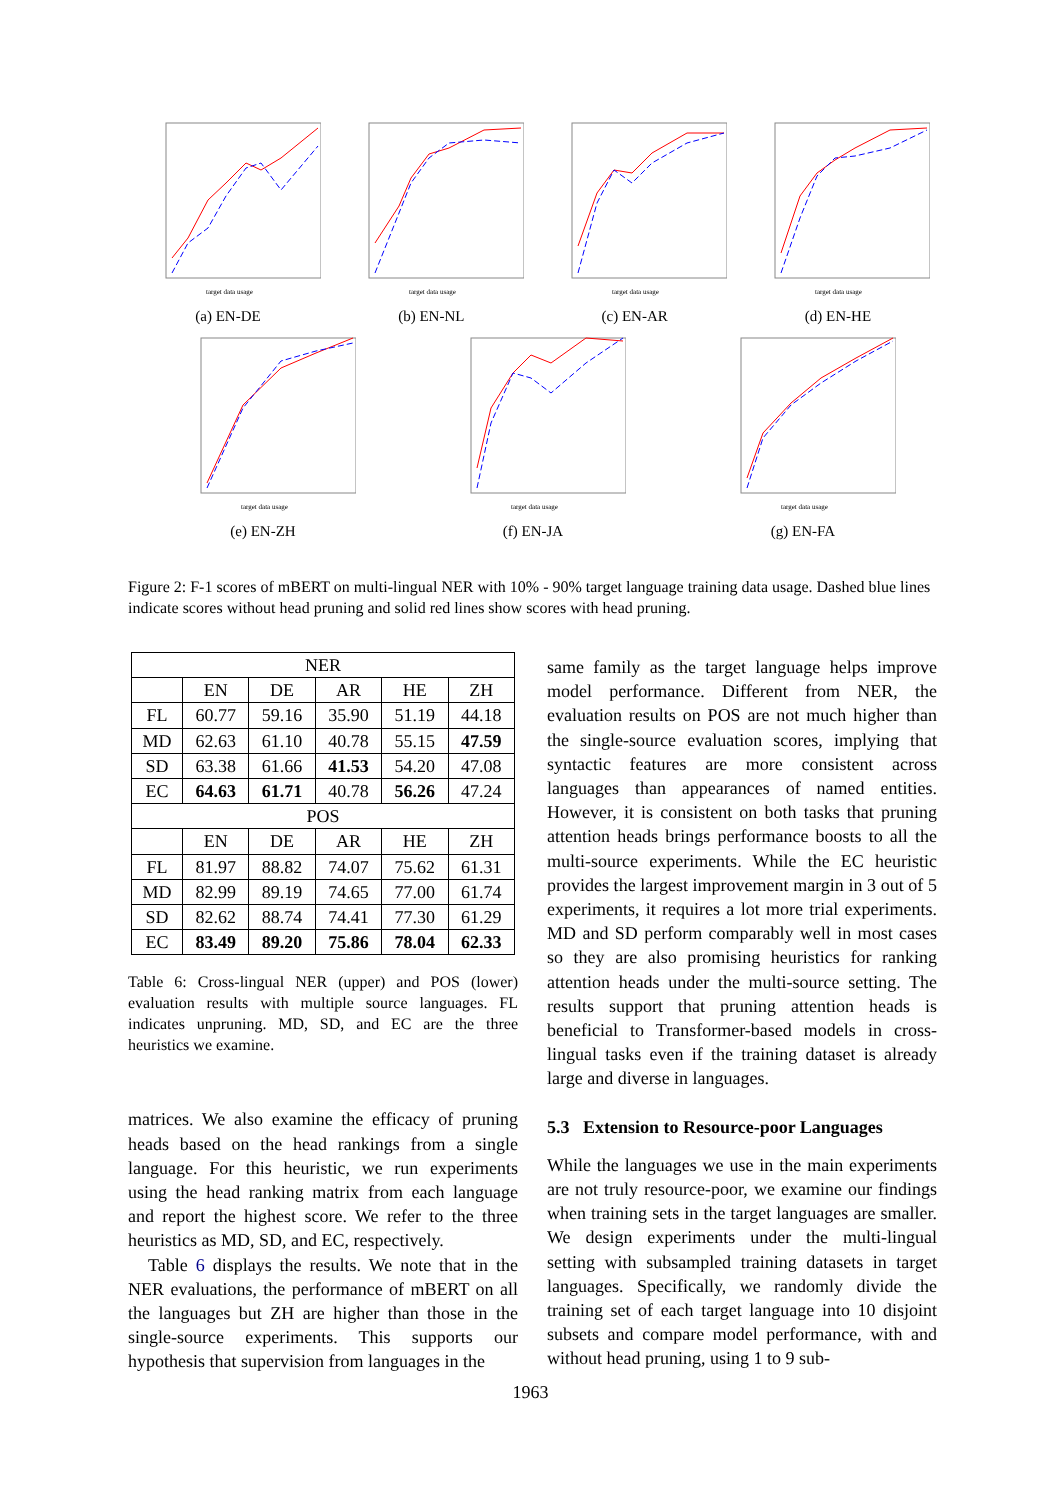target data usage
(a) EN-DE
target data usage
(b) EN-NL
target data usage
(c) EN-AR
target data usage
(d) EN-HE
target data usage
(e) EN-ZH
target data usage
(f) EN-JA
target data usage
(g) EN-FA
Figure 2: F-1 scores of mBERT on multi-lingual NER with 10% - 90% target language training data usage. Dashed blue lines indicate scores without head pruning and solid red lines show scores with head pruning.
| NER | | | | | |
| --- | --- | --- | --- | --- | --- |
| | EN | DE | AR | HE | ZH |
| FL | 60.77 | 59.16 | 35.90 | 51.19 | 44.18 |
| MD | 62.63 | 61.10 | 40.78 | 55.15 | 47.59 |
| SD | 63.38 | 61.66 | 41.53 | 54.20 | 47.08 |
| EC | 64.63 | 61.71 | 40.78 | 56.26 | 47.24 |
| POS | | | | | |
| | EN | DE | AR | HE | ZH |
| FL | 81.97 | 88.82 | 74.07 | 75.62 | 61.31 |
| MD | 82.99 | 89.19 | 74.65 | 77.00 | 61.74 |
| SD | 82.62 | 88.74 | 74.41 | 77.30 | 61.29 |
| EC | 83.49 | 89.20 | 75.86 | 78.04 | 62.33 |
Table 6: Cross-lingual NER (upper) and POS (lower) evaluation results with multiple source languages. FL indicates unpruning. MD, SD, and EC are the three heuristics we examine.
matrices. We also examine the efficacy of pruning heads based on the head rankings from a single language. For this heuristic, we run experiments using the head ranking matrix from each language and report the highest score. We refer to the three heuristics as MD, SD, and EC, respectively.
Table 6 displays the results. We note that in the NER evaluations, the performance of mBERT on all the languages but ZH are higher than those in the single-source experiments. This supports our hypothesis that supervision from languages in the
same family as the target language helps improve model performance. Different from NER, the evaluation results on POS are not much higher than the single-source evaluation scores, implying that syntactic features are more consistent across languages than appearances of named entities. However, it is consistent on both tasks that pruning attention heads brings performance boosts to all the multi-source experiments. While the EC heuristic provides the largest improvement margin in 3 out of 5 experiments, it requires a lot more trial experiments. MD and SD perform comparably well in most cases so they are also promising heuristics for ranking attention heads under the multi-source setting. The results support that pruning attention heads is beneficial to Transformer-based models in cross-lingual tasks even if the training dataset is already large and diverse in languages.
5.3 Extension to Resource-poor Languages
While the languages we use in the main experiments are not truly resource-poor, we examine our findings when training sets in the target languages are smaller. We design experiments under the multi-lingual setting with subsampled training datasets in target languages. Specifically, we randomly divide the training set of each target language into 10 disjoint subsets and compare model performance, with and without head pruning, using 1 to 9 sub-
1963